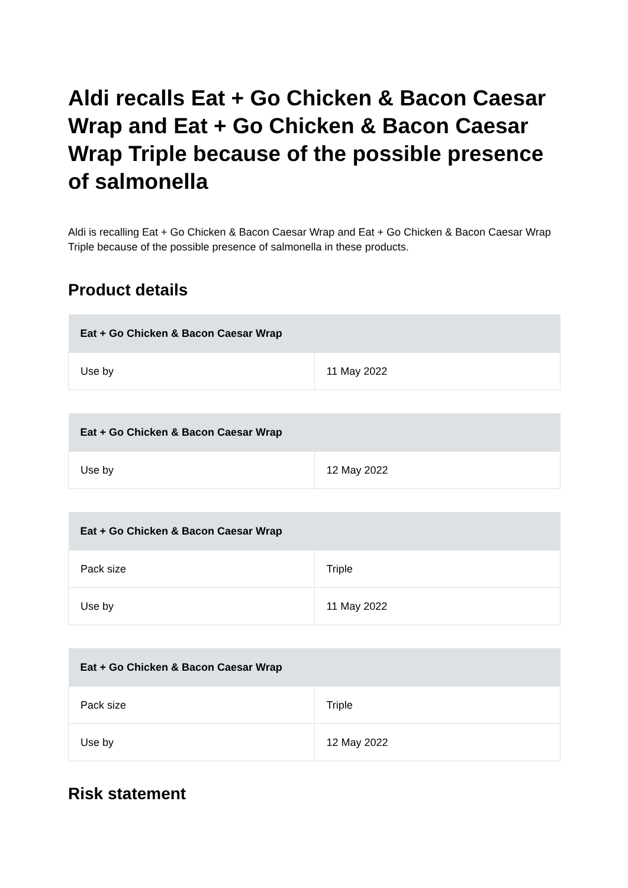Aldi recalls Eat + Go Chicken & Bacon Caesar Wrap and Eat + Go Chicken & Bacon Caesar Wrap Triple because of the possible presence of salmonella
Aldi is recalling Eat + Go Chicken & Bacon Caesar Wrap and Eat + Go Chicken & Bacon Caesar Wrap Triple because of the possible presence of salmonella in these products.
Product details
| Eat + Go Chicken & Bacon Caesar Wrap | |
| --- | --- |
| Use by | 11 May 2022 |
| Eat + Go Chicken & Bacon Caesar Wrap | |
| --- | --- |
| Use by | 12 May 2022 |
| Eat + Go Chicken & Bacon Caesar Wrap | |
| --- | --- |
| Pack size | Triple |
| Use by | 11 May 2022 |
| Eat + Go Chicken & Bacon Caesar Wrap | |
| --- | --- |
| Pack size | Triple |
| Use by | 12 May 2022 |
Risk statement